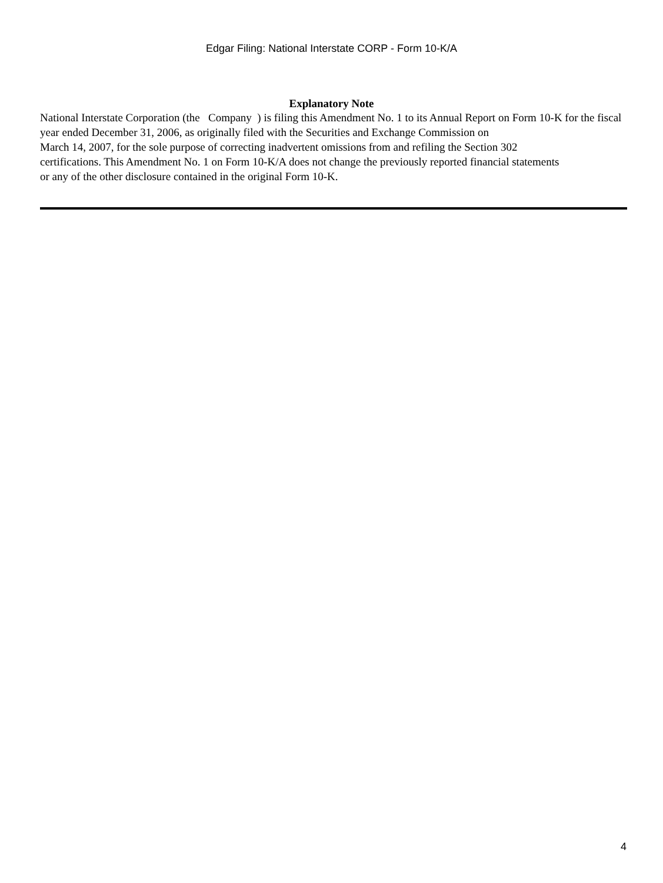Edgar Filing: National Interstate CORP - Form 10-K/A
Explanatory Note
National Interstate Corporation (the Company ) is filing this Amendment No. 1 to its Annual Report on Form 10-K for the fiscal year ended December 31, 2006, as originally filed with the Securities and Exchange Commission on
March 14, 2007, for the sole purpose of correcting inadvertent omissions from and refiling the Section 302
certifications. This Amendment No. 1 on Form 10-K/A does not change the previously reported financial statements
or any of the other disclosure contained in the original Form 10-K.
4